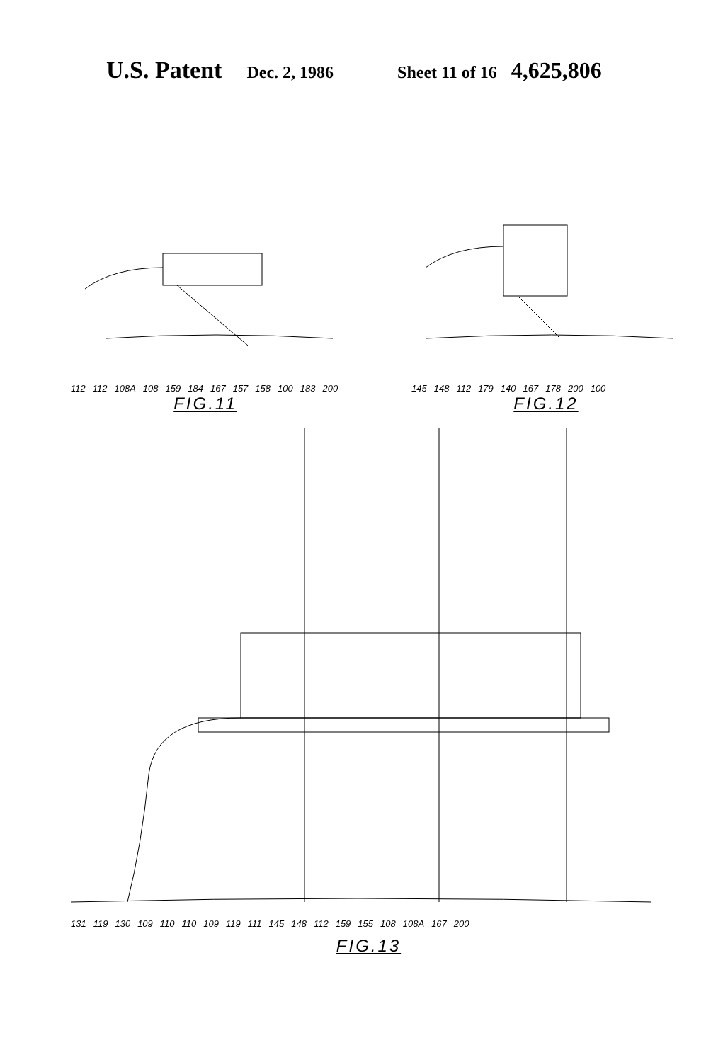U.S. Patent Dec. 2, 1986 Sheet 11 of 16 4,625,806
112 112 108A 108 159 184 167 157 158 100 183 200
FIG.11
145 148 112 179 140 167 178 200 100
FIG.12
131 119 130 109 110 110 109 119 111 145 148 112 159 155 108 108A 167 200
FIG.13